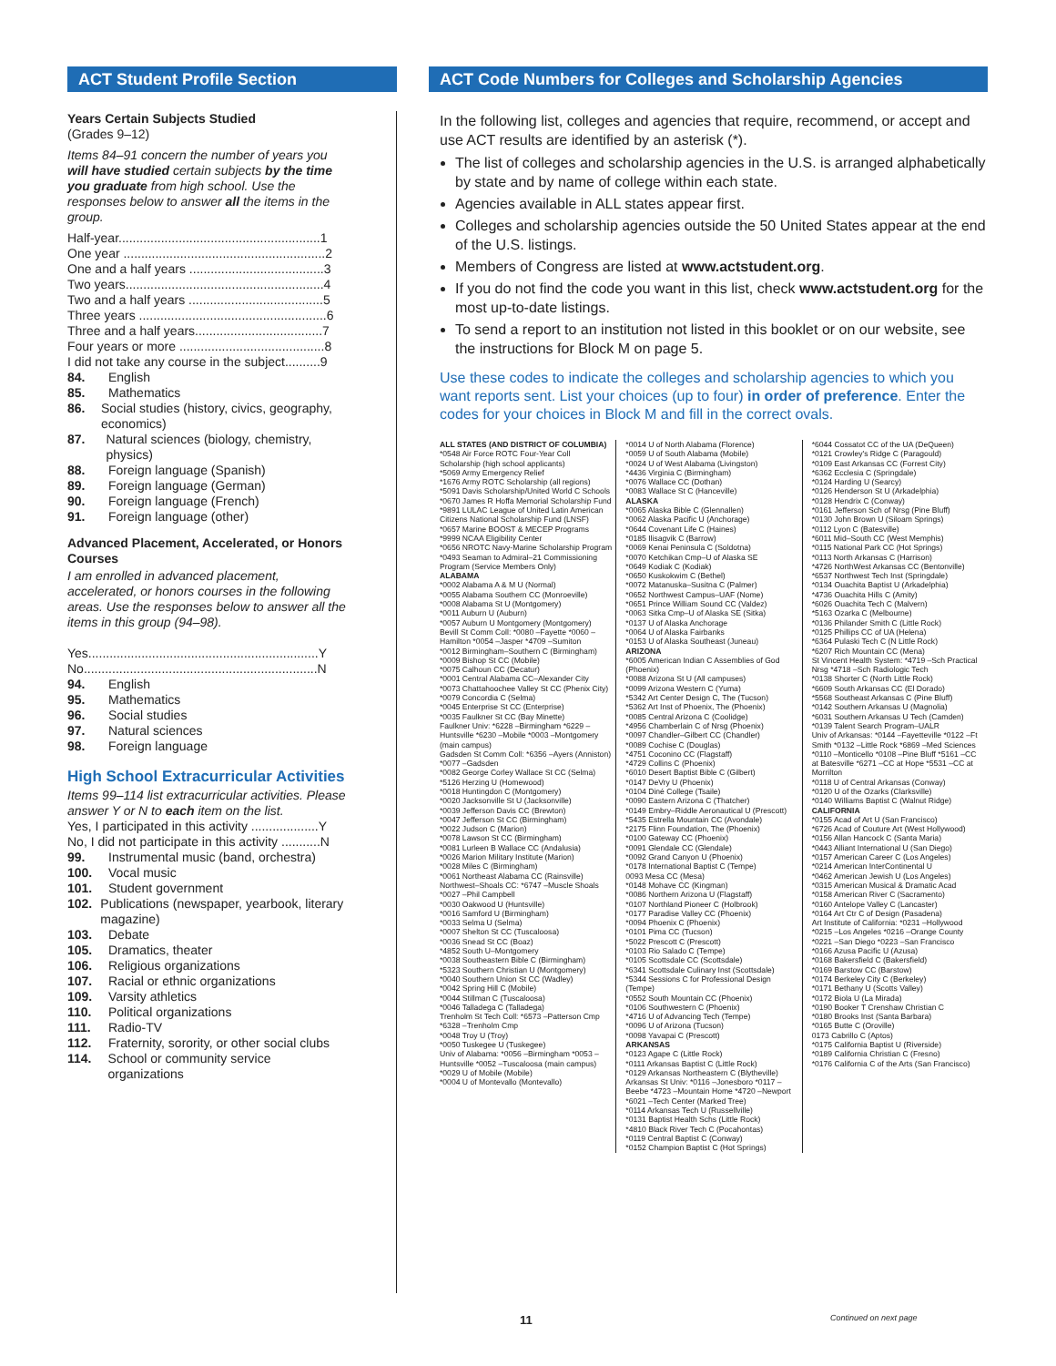ACT Student Profile Section ACT Code Numbers for Colleges and Scholarship Agencies
Years Certain Subjects Studied
(Grades 9–12)
Items 84–91 concern the number of years you will have studied certain subjects by the time you graduate from high school. Use the responses below to answer all the items in the group.
Half-year.........................................................1
One year .........................................................2
One and a half years ......................................3
Two years........................................................4
Two and a half years ......................................5
Three years .....................................................6
Three and a half years....................................7
Four years or more .........................................8
I did not take any course in the subject..........9
84. English
85. Mathematics
86. Social studies (history, civics, geography, economics)
87. Natural sciences (biology, chemistry, physics)
88. Foreign language (Spanish)
89. Foreign language (German)
90. Foreign language (French)
91. Foreign language (other)
Advanced Placement, Accelerated, or Honors Courses
I am enrolled in advanced placement, accelerated, or honors courses in the following areas. Use the responses below to answer all the items in this group (94–98).
Yes.................................................................Y
No..................................................................N
94. English
95. Mathematics
96. Social studies
97. Natural sciences
98. Foreign language
High School Extracurricular Activities
Items 99–114 list extracurricular activities. Please answer Y or N to each item on the list.
Yes, I participated in this activity ...................Y
No, I did not participate in this activity ...........N
99. Instrumental music (band, orchestra)
100. Vocal music
101. Student government
102. Publications (newspaper, yearbook, literary magazine)
103. Debate
105. Dramatics, theater
106. Religious organizations
107. Racial or ethnic organizations
109. Varsity athletics
110. Political organizations
111. Radio-TV
112. Fraternity, sorority, or other social clubs
114. School or community service organizations
In the following list, colleges and agencies that require, recommend, or accept and use ACT results are identified by an asterisk (*).
The list of colleges and scholarship agencies in the U.S. is arranged alphabetically by state and by name of college within each state.
Agencies available in ALL states appear first.
Colleges and scholarship agencies outside the 50 United States appear at the end of the U.S. listings.
Members of Congress are listed at www.actstudent.org.
If you do not find the code you want in this list, check www.actstudent.org for the most up-to-date listings.
To send a report to an institution not listed in this booklet or on our website, see the instructions for Block M on page 5.
Use these codes to indicate the colleges and scholarship agencies to which you want reports sent. List your choices (up to four) in order of preference. Enter the codes for your choices in Block M and fill in the correct ovals.
ALL STATES (AND DISTRICT OF COLUMBIA)
*0548 Air Force ROTC Four-Year Coll Scholarship (high school applicants)
*5069 Army Emergency Relief
*1676 Army ROTC Scholarship (all regions)
*5091 Davis Scholarship/United World C Schools
*0670 James R Hoffa Memorial Scholarship Fund
*9891 LULAC League of United Latin American Citizens National Scholarship Fund (LNSF)
*0657 Marine BOOST & MECEP Programs
*9999 NCAA Eligibility Center
*0656 NROTC Navy-Marine Scholarship Program
*0493 Seaman to Admiral–21 Commissioning Program (Service Members Only)
ALABAMA
*0002 Alabama A & M U (Normal)
*0055 Alabama Southern CC (Monroeville)
*0008 Alabama St U (Montgomery)
*0011 Auburn U (Auburn)
*0057 Auburn U Montgomery (Montgomery)
Bevill St Comm Coll: *0080 –Fayette *0060 –Hamilton *0054 –Jasper *4709 –Sumiton
*0012 Birmingham–Southern C (Birmingham)
*0009 Bishop St CC (Mobile)
*0075 Calhoun CC (Decatur)
*0001 Central Alabama CC–Alexander City
*0073 Chattahoochee Valley St CC (Phenix City)
*0079 Concordia C (Selma)
*0045 Enterprise St CC (Enterprise)
*0035 Faulkner St CC (Bay Minette)
Faulkner Univ: *6228 –Birmingham *6229 –Huntsville *6230 –Mobile *0003 –Montgomery (main campus)
Gadsden St Comm Coll: *6356 –Ayers (Anniston) *0077 –Gadsden
*0082 George Corley Wallace St CC (Selma)
*5126 Herzing U (Homewood)
*0018 Huntingdon C (Montgomery)
*0020 Jacksonville St U (Jacksonville)
*0039 Jefferson Davis CC (Brewton)
*0047 Jefferson St CC (Birmingham)
*0022 Judson C (Marion)
*0078 Lawson St CC (Birmingham)
*0081 Lurleen B Wallace CC (Andalusia)
*0026 Marion Military Institute (Marion)
*0028 Miles C (Birmingham)
*0061 Northeast Alabama CC (Rainsville)
Northwest–Shoals CC: *6747 –Muscle Shoals *0027 –Phil Campbell
*0030 Oakwood U (Huntsville)
*0016 Samford U (Birmingham)
*0033 Selma U (Selma)
*0007 Shelton St CC (Tuscaloosa)
*0036 Snead St CC (Boaz)
*4852 South U–Montgomery
*0038 Southeastern Bible C (Birmingham)
*5323 Southern Christian U (Montgomery)
*0040 Southern Union St CC (Wadley)
*0042 Spring Hill C (Mobile)
*0044 Stillman C (Tuscaloosa)
*0046 Talladega C (Talladega)
Trenholm St Tech Coll: *6573 –Patterson Cmp *6328 –Trenholm Cmp
*0048 Troy U (Troy)
*0050 Tuskegee U (Tuskegee)
Univ of Alabama: *0056 –Birmingham *0053 –Huntsville *0052 –Tuscaloosa (main campus)
*0029 U of Mobile (Mobile)
*0004 U of Montevallo (Montevallo)
*0014 U of North Alabama (Florence)
*0059 U of South Alabama (Mobile)
*0024 U of West Alabama (Livingston)
*4436 Virginia C (Birmingham)
*0076 Wallace CC (Dothan)
*0083 Wallace St C (Hanceville)
ALASKA
*0065 Alaska Bible C (Glennallen)
*0062 Alaska Pacific U (Anchorage)
*0644 Covenant Life C (Haines)
*0185 Ilisagvik C (Barrow)
*0069 Kenai Peninsula C (Soldotna)
*0070 Ketchikan Cmp–U of Alaska SE
*0649 Kodiak C (Kodiak)
*0650 Kuskokwim C (Bethel)
*0072 Matanuska–Susitna C (Palmer)
*0652 Northwest Campus–UAF (Nome)
*0651 Prince William Sound CC (Valdez)
*0063 Sitka Cmp–U of Alaska SE (Sitka)
*0137 U of Alaska Anchorage
*0064 U of Alaska Fairbanks
*0153 U of Alaska Southeast (Juneau)
ARIZONA
*6005 American Indian C Assemblies of God (Phoenix)
*0088 Arizona St U (All campuses)
*0099 Arizona Western C (Yuma)
*5342 Art Center Design C, The (Tucson)
*5362 Art Inst of Phoenix, The (Phoenix)
*0085 Central Arizona C (Coolidge)
*4956 Chamberlain C of Nrsg (Phoenix)
*0097 Chandler–Gilbert CC (Chandler)
*0089 Cochise C (Douglas)
*4751 Coconino CC (Flagstaff)
*4729 Collins C (Phoenix)
*6010 Desert Baptist Bible C (Gilbert)
*0147 DeVry U (Phoenix)
*0104 Diné College (Tsaile)
*0090 Eastern Arizona C (Thatcher)
*0149 Embry–Riddle Aeronautical U (Prescott)
*5435 Estrella Mountain CC (Avondale)
*2175 Flinn Foundation, The (Phoenix)
*0100 Gateway CC (Phoenix)
*0091 Glendale CC (Glendale)
*0092 Grand Canyon U (Phoenix)
*0178 International Baptist C (Tempe)
0093 Mesa CC (Mesa)
*0148 Mohave CC (Kingman)
*0086 Northern Arizona U (Flagstaff)
*0107 Northland Pioneer C (Holbrook)
*0177 Paradise Valley CC (Phoenix)
*0094 Phoenix C (Phoenix)
*0101 Pima CC (Tucson)
*5022 Prescott C (Prescott)
*0103 Rio Salado C (Tempe)
*0105 Scottsdale CC (Scottsdale)
*6341 Scottsdale Culinary Inst (Scottsdale)
*5344 Sessions C for Professional Design (Tempe)
*0552 South Mountain CC (Phoenix)
*0106 Southwestern C (Phoenix)
*4716 U of Advancing Tech (Tempe)
*0096 U of Arizona (Tucson)
*0098 Yavapai C (Prescott)
ARKANSAS
*0123 Agape C (Little Rock)
*0111 Arkansas Baptist C (Little Rock)
*0129 Arkansas Northeastern C (Blytheville)
Arkansas St Univ: *0116 –Jonesboro *0117 –Beebe *4723 –Mountain Home *4720 –Newport *6021 –Tech Center (Marked Tree)
*0114 Arkansas Tech U (Russellville)
*0131 Baptist Health Schs (Little Rock)
*4810 Black River Tech C (Pocahontas)
*0119 Central Baptist C (Conway)
*0152 Champion Baptist C (Hot Springs)
*6044 Cossatot CC of the UA (DeQueen)
*0121 Crowley's Ridge C (Paragould)
*0109 East Arkansas CC (Forrest City)
*6362 Ecclesia C (Springdale)
*0124 Harding U (Searcy)
*0126 Henderson St U (Arkadelphia)
*0128 Hendrix C (Conway)
*0161 Jefferson Sch of Nrsg (Pine Bluff)
*0130 John Brown U (Siloam Springs)
*0112 Lyon C (Batesville)
*6011 Mid–South CC (West Memphis)
*0115 National Park CC (Hot Springs)
*0113 North Arkansas C (Harrison)
*4726 NorthWest Arkansas CC (Bentonville)
*6537 Northwest Tech Inst (Springdale)
*0134 Ouachita Baptist U (Arkadelphia)
*4736 Ouachita Hills C (Amity)
*6026 Ouachita Tech C (Malvern)
*5163 Ozarka C (Melbourne)
*0136 Philander Smith C (Little Rock)
*0125 Phillips CC of UA (Helena)
*6364 Pulaski Tech C (N Little Rock)
*6207 Rich Mountain CC (Mena)
St Vincent Health System: *4719 –Sch Practical Nrsg *4718 –Sch Radiologic Tech
*0138 Shorter C (North Little Rock)
*6609 South Arkansas CC (El Dorado)
*5568 Southeast Arkansas C (Pine Bluff)
*0142 Southern Arkansas U (Magnolia)
*6031 Southern Arkansas U Tech (Camden)
*0139 Talent Search Program–UALR
Univ of Arkansas: *0144 –Fayetteville *0122 –Ft Smith *0132 –Little Rock *6869 –Med Sciences *0110 –Monticello *0108 –Pine Bluff *5161 –CC at Batesville *6271 –CC at Hope *5531 –CC at Morrilton
*0118 U of Central Arkansas (Conway)
*0120 U of the Ozarks (Clarksville)
*0140 Williams Baptist C (Walnut Ridge)
CALIFORNIA
*0155 Acad of Art U (San Francisco)
*6726 Acad of Couture Art (West Hollywood)
*0156 Allan Hancock C (Santa Maria)
*0443 Alliant International U (San Diego)
*0157 American Career C (Los Angeles)
*0214 American InterContinental U
*0462 American Jewish U (Los Angeles)
*0315 American Musical & Dramatic Acad
*0158 American River C (Sacramento)
*0160 Antelope Valley C (Lancaster)
*0164 Art Ctr C of Design (Pasadena)
Art Institute of California: *0231 –Hollywood *0215 –Los Angeles *0216 –Orange County *0221 –San Diego *0223 –San Francisco
*0166 Azusa Pacific U (Azusa)
*0168 Bakersfield C (Bakersfield)
*0169 Barstow CC (Barstow)
*0174 Berkeley City C (Berkeley)
*0171 Bethany U (Scotts Valley)
*0172 Biola U (La Mirada)
*0190 Booker T Crenshaw Christian C
*0180 Brooks Inst (Santa Barbara)
*0165 Butte C (Oroville)
0173 Cabrillo C (Aptos)
*0175 California Baptist U (Riverside)
*0189 California Christian C (Fresno)
*0176 California C of the Arts (San Francisco)
11 Continued on next page